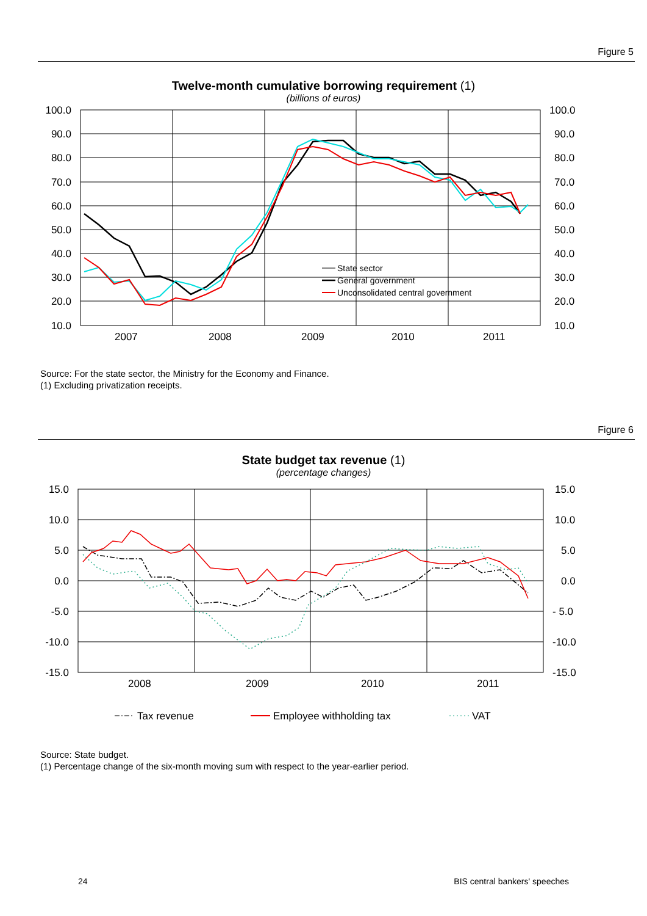Figure 5
Twelve-month cumulative borrowing requirement (1)
(billions of euros)
100.0
90.0
80.0
70.0
60.0
50.0
40.0
30.0
20.0
10.0
100.0
90.0
80.0
70.0
60.0
50.0
40.0
30.0
20.0
10.0
2007
2008
2009
2010
2011
State sector
General government
Unconsolidated central government
Source: For the state sector, the Ministry for the Economy and Finance.
(1) Excluding privatization receipts.
Figure 6
State budget tax revenue (1)
(percentage changes)
15.0
10.0
5.0
0.0
-5.0
-10.0
-15.0
15.0
10.0
5.0
0.0
- 5.0
-10.0
-15.0
2008
2009
2010
2011
Tax revenue
Employee withholding tax
VAT
Source: State budget.
(1) Percentage change of the six-month moving sum with respect to the year-earlier period.
24 BIS central bankers' speeches